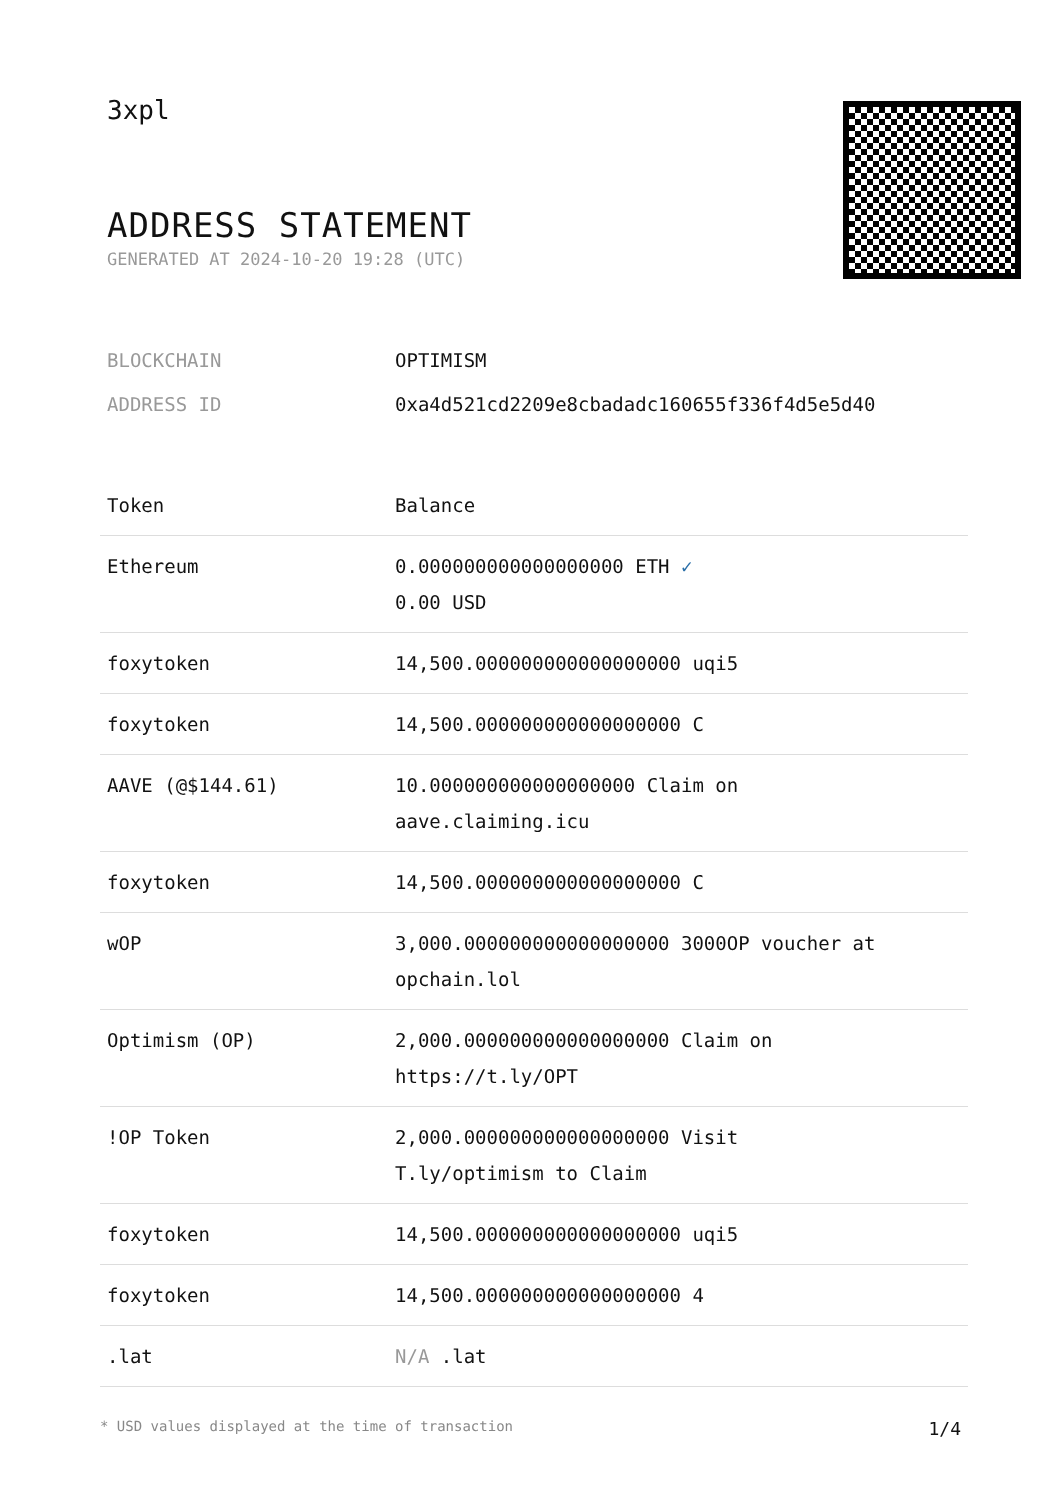3xpl
ADDRESS STATEMENT
GENERATED AT 2024-10-20 19:28 (UTC)
BLOCKCHAIN OPTIMISM
ADDRESS ID 0xa4d521cd2209e8cbadadc160655f336f4d5e5d40
| Token | Balance |
| --- | --- |
| Ethereum | 0.000000000000000000 ETH ✓ 0.00 USD |
| foxytoken | 14,500.000000000000000000 uqi5 |
| foxytoken | 14,500.000000000000000000 C |
| AAVE (@$144.61) | 10.000000000000000000 Claim on aave.claiming.icu |
| foxytoken | 14,500.000000000000000000 C |
| wOP | 3,000.000000000000000000 3000OP voucher at opchain.lol |
| Optimism (OP) | 2,000.000000000000000000 Claim on https://t.ly/OPT |
| !OP Token | 2,000.000000000000000000 Visit T.ly/optimism to Claim |
| foxytoken | 14,500.000000000000000000 uqi5 |
| foxytoken | 14,500.000000000000000000 4 |
| .lat | N/A .lat |
* USD values displayed at the time of transaction 1/4